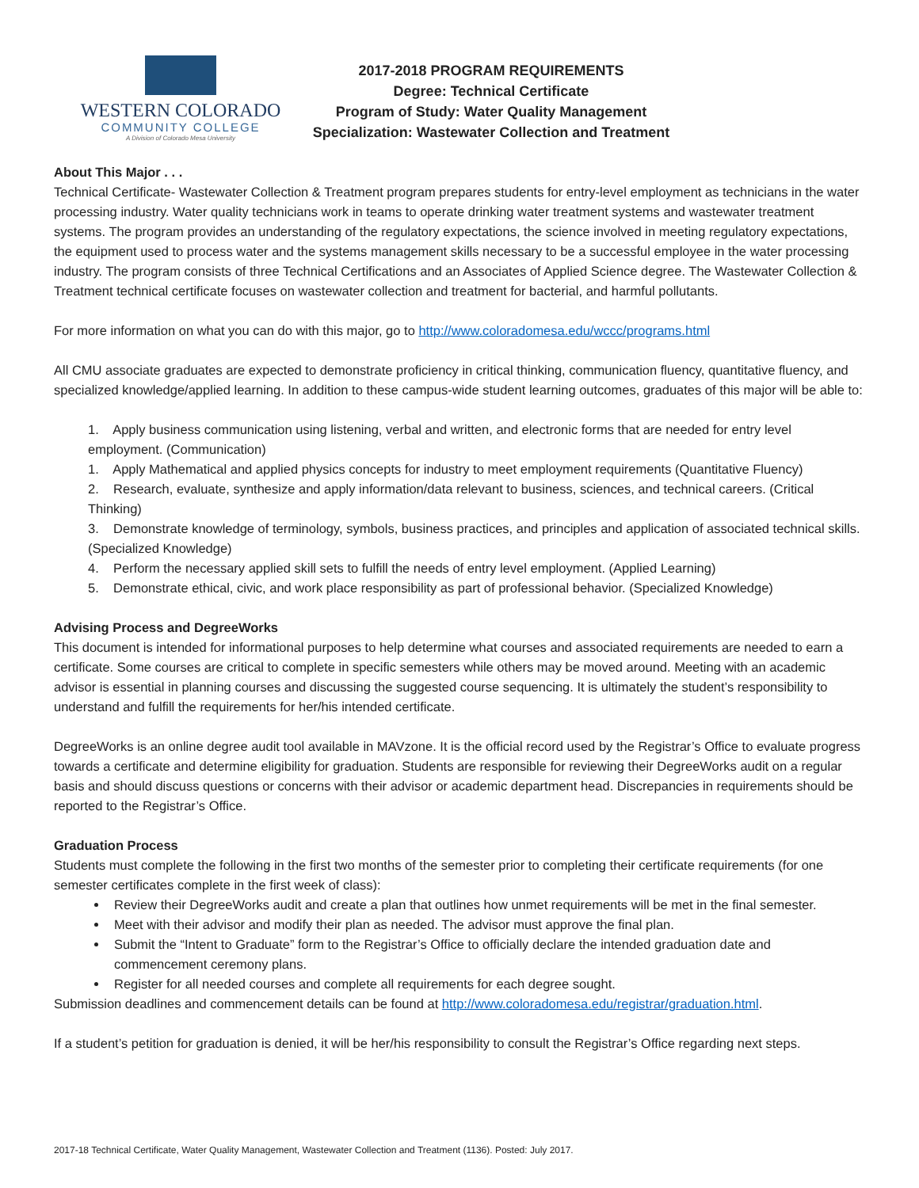WESTERN COLORADO
COMMUNITY COLLEGE
A Division of Colorado Mesa University
2017-2018 PROGRAM REQUIREMENTS
Degree: Technical Certificate
Program of Study: Water Quality Management
Specialization: Wastewater Collection and Treatment
About This Major . . .
Technical Certificate- Wastewater Collection & Treatment program prepares students for entry-level employment as technicians in the water processing industry. Water quality technicians work in teams to operate drinking water treatment systems and wastewater treatment systems. The program provides an understanding of the regulatory expectations, the science involved in meeting regulatory expectations, the equipment used to process water and the systems management skills necessary to be a successful employee in the water processing industry. The program consists of three Technical Certifications and an Associates of Applied Science degree. The Wastewater Collection & Treatment technical certificate focuses on wastewater collection and treatment for bacterial, and harmful pollutants.
For more information on what you can do with this major, go to http://www.coloradomesa.edu/wccc/programs.html
All CMU associate graduates are expected to demonstrate proficiency in critical thinking, communication fluency, quantitative fluency, and specialized knowledge/applied learning. In addition to these campus-wide student learning outcomes, graduates of this major will be able to:
1. Apply business communication using listening, verbal and written, and electronic forms that are needed for entry level employment. (Communication)
1. Apply Mathematical and applied physics concepts for industry to meet employment requirements (Quantitative Fluency)
2. Research, evaluate, synthesize and apply information/data relevant to business, sciences, and technical careers. (Critical Thinking)
3. Demonstrate knowledge of terminology, symbols, business practices, and principles and application of associated technical skills. (Specialized Knowledge)
4. Perform the necessary applied skill sets to fulfill the needs of entry level employment. (Applied Learning)
5. Demonstrate ethical, civic, and work place responsibility as part of professional behavior. (Specialized Knowledge)
Advising Process and DegreeWorks
This document is intended for informational purposes to help determine what courses and associated requirements are needed to earn a certificate. Some courses are critical to complete in specific semesters while others may be moved around. Meeting with an academic advisor is essential in planning courses and discussing the suggested course sequencing. It is ultimately the student’s responsibility to understand and fulfill the requirements for her/his intended certificate.
DegreeWorks is an online degree audit tool available in MAVzone. It is the official record used by the Registrar’s Office to evaluate progress towards a certificate and determine eligibility for graduation. Students are responsible for reviewing their DegreeWorks audit on a regular basis and should discuss questions or concerns with their advisor or academic department head. Discrepancies in requirements should be reported to the Registrar’s Office.
Graduation Process
Students must complete the following in the first two months of the semester prior to completing their certificate requirements (for one semester certificates complete in the first week of class):
Review their DegreeWorks audit and create a plan that outlines how unmet requirements will be met in the final semester.
Meet with their advisor and modify their plan as needed. The advisor must approve the final plan.
Submit the “Intent to Graduate” form to the Registrar’s Office to officially declare the intended graduation date and commencement ceremony plans.
Register for all needed courses and complete all requirements for each degree sought.
Submission deadlines and commencement details can be found at http://www.coloradomesa.edu/registrar/graduation.html.
If a student’s petition for graduation is denied, it will be her/his responsibility to consult the Registrar’s Office regarding next steps.
2017-18 Technical Certificate, Water Quality Management, Wastewater Collection and Treatment (1136). Posted: July 2017.